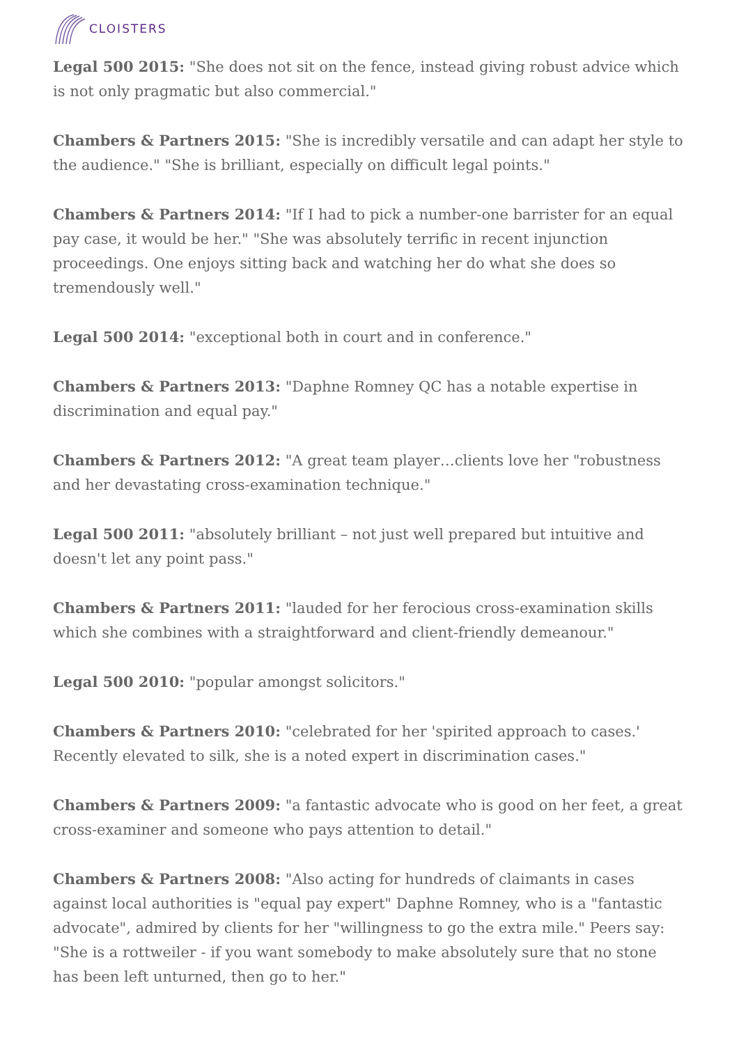CLOISTERS
Legal 500 2015: "She does not sit on the fence, instead giving robust advice which is not only pragmatic but also commercial."
Chambers & Partners 2015: "She is incredibly versatile and can adapt her style to the audience." "She is brilliant, especially on difficult legal points."
Chambers & Partners 2014: "If I had to pick a number-one barrister for an equal pay case, it would be her." "She was absolutely terrific in recent injunction proceedings. One enjoys sitting back and watching her do what she does so tremendously well."
Legal 500 2014: "exceptional both in court and in conference."
Chambers & Partners 2013: "Daphne Romney QC has a notable expertise in discrimination and equal pay."
Chambers & Partners 2012: "A great team player…clients love her "robustness and her devastating cross-examination technique."
Legal 500 2011: "absolutely brilliant – not just well prepared but intuitive and doesn't let any point pass."
Chambers & Partners 2011: "lauded for her ferocious cross-examination skills which she combines with a straightforward and client-friendly demeanour."
Legal 500 2010: "popular amongst solicitors."
Chambers & Partners 2010: "celebrated for her 'spirited approach to cases.' Recently elevated to silk, she is a noted expert in discrimination cases."
Chambers & Partners 2009: "a fantastic advocate who is good on her feet, a great cross-examiner and someone who pays attention to detail."
Chambers & Partners 2008: "Also acting for hundreds of claimants in cases against local authorities is "equal pay expert" Daphne Romney, who is a "fantastic advocate", admired by clients for her "willingness to go the extra mile." Peers say: "She is a rottweiler - if you want somebody to make absolutely sure that no stone has been left unturned, then go to her."